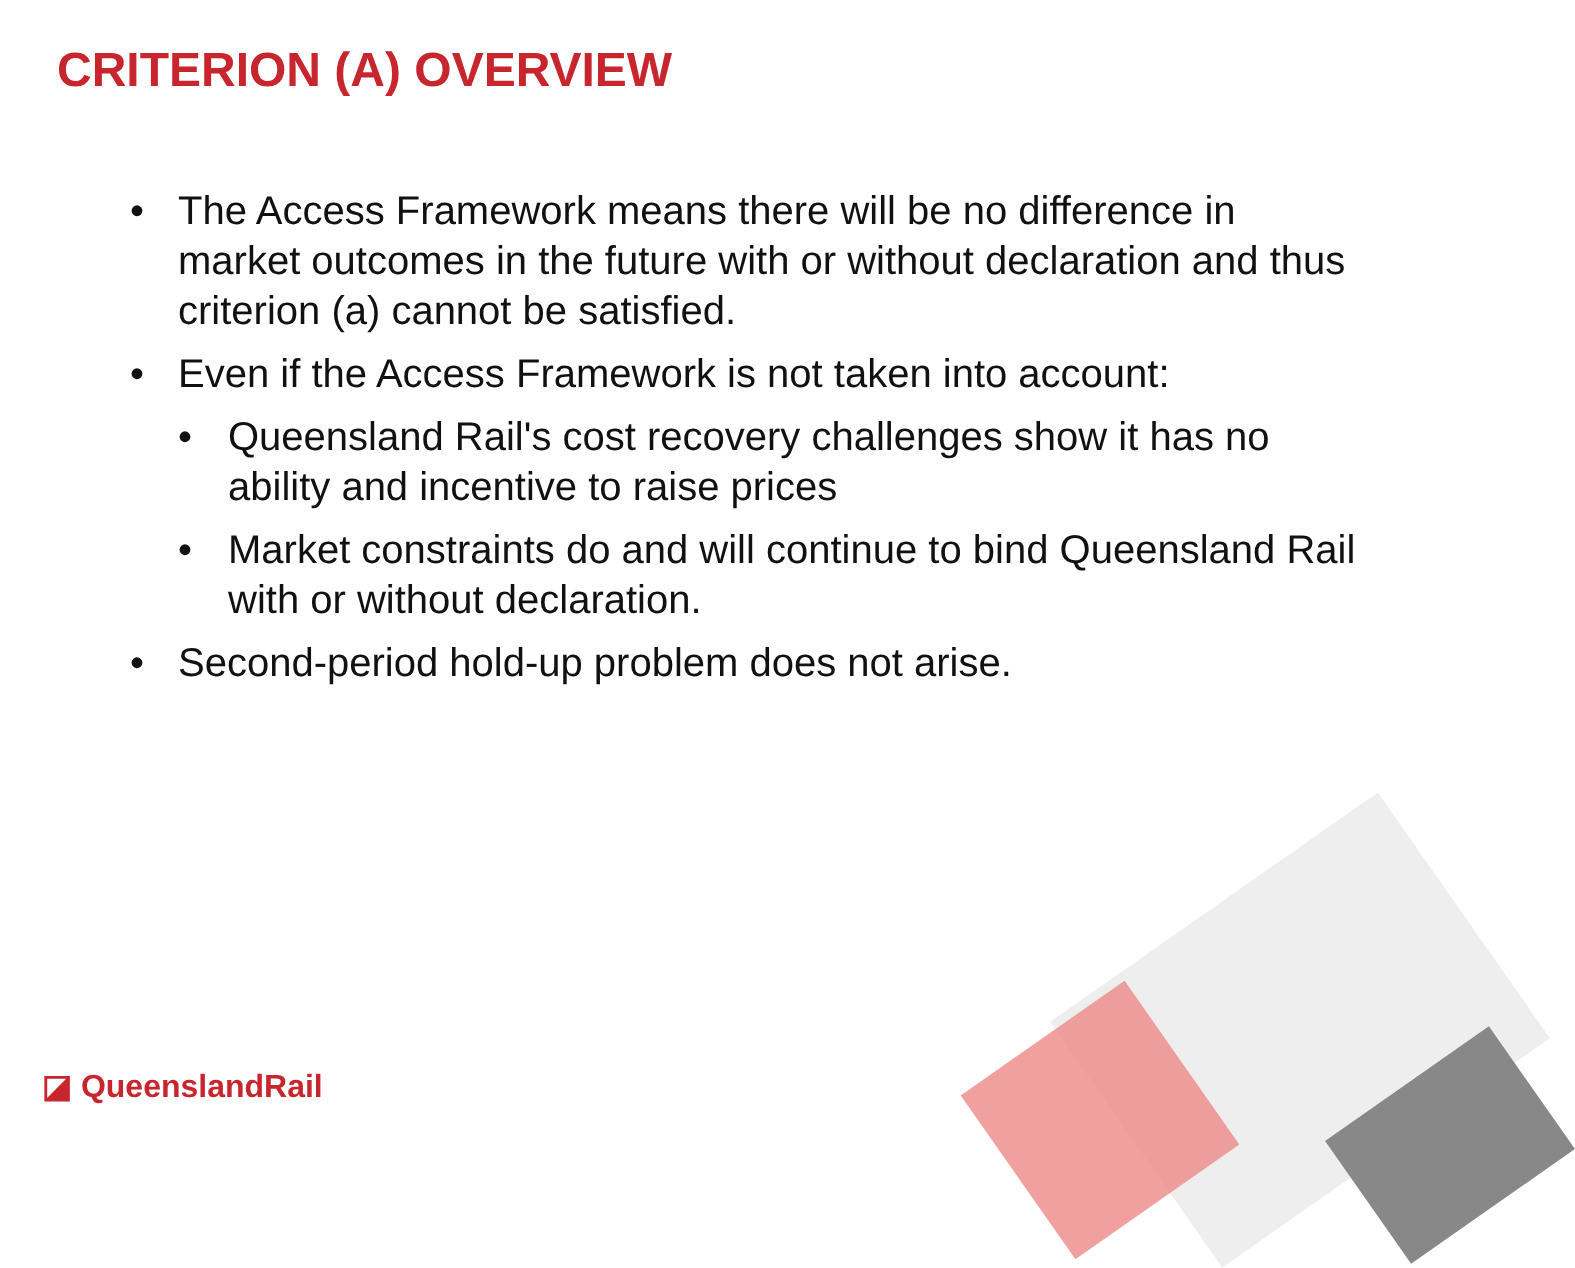CRITERION (A) OVERVIEW
• The Access Framework means there will be no difference in market outcomes in the future with or without declaration and thus criterion (a) cannot be satisfied.
• Even if the Access Framework is not taken into account:
• Queensland Rail's cost recovery challenges show it has no ability and incentive to raise prices
• Market constraints do and will continue to bind Queensland Rail with or without declaration.
• Second-period hold-up problem does not arise.
◪ QueenslandRail